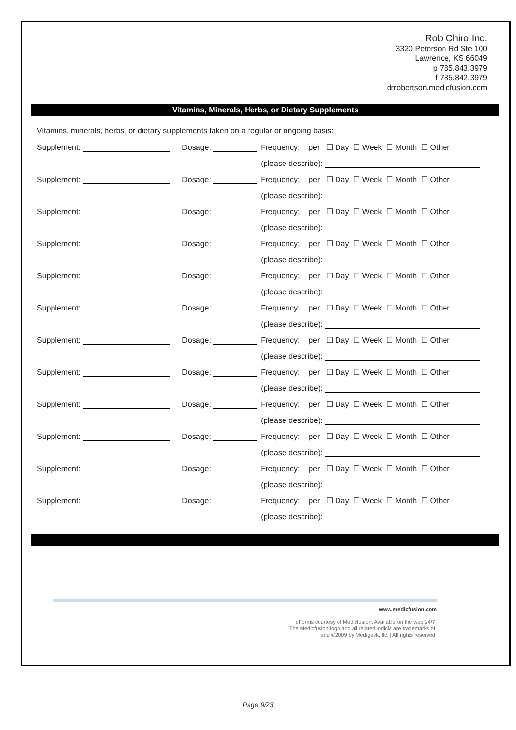Rob Chiro Inc.
3320 Peterson Rd Ste 100
Lawrence, KS 66049
p 785.843.3979
f 785.842.3979
drrobertson.medicfusion.com
Vitamins, Minerals, Herbs, or Dietary Supplements
Vitamins, minerals, herbs, or dietary supplements taken on a regular or ongoing basis:
| Supplement: | Dosage: | Frequency: per ☐ Day ☐ Week ☐ Month ☐ Other |
| | | (please describe): |
| Supplement: | Dosage: | Frequency: per ☐ Day ☐ Week ☐ Month ☐ Other |
| | | (please describe): |
| Supplement: | Dosage: | Frequency: per ☐ Day ☐ Week ☐ Month ☐ Other |
| | | (please describe): |
| Supplement: | Dosage: | Frequency: per ☐ Day ☐ Week ☐ Month ☐ Other |
| | | (please describe): |
| Supplement: | Dosage: | Frequency: per ☐ Day ☐ Week ☐ Month ☐ Other |
| | | (please describe): |
| Supplement: | Dosage: | Frequency: per ☐ Day ☐ Week ☐ Month ☐ Other |
| | | (please describe): |
| Supplement: | Dosage: | Frequency: per ☐ Day ☐ Week ☐ Month ☐ Other |
| | | (please describe): |
| Supplement: | Dosage: | Frequency: per ☐ Day ☐ Week ☐ Month ☐ Other |
| | | (please describe): |
| Supplement: | Dosage: | Frequency: per ☐ Day ☐ Week ☐ Month ☐ Other |
| | | (please describe): |
| Supplement: | Dosage: | Frequency: per ☐ Day ☐ Week ☐ Month ☐ Other |
| | | (please describe): |
| Supplement: | Dosage: | Frequency: per ☐ Day ☐ Week ☐ Month ☐ Other |
| | | (please describe): |
| Supplement: | Dosage: | Frequency: per ☐ Day ☐ Week ☐ Month ☐ Other |
| | | (please describe): |
www.medicfusion.com
eForms courtesy of Medicfusion. Available on the web 24/7.
The Medicfusion logo and all related indicia are trademarks of,
and ©2009 by Medigeek, llc. | All rights reserved.
Page 9/23